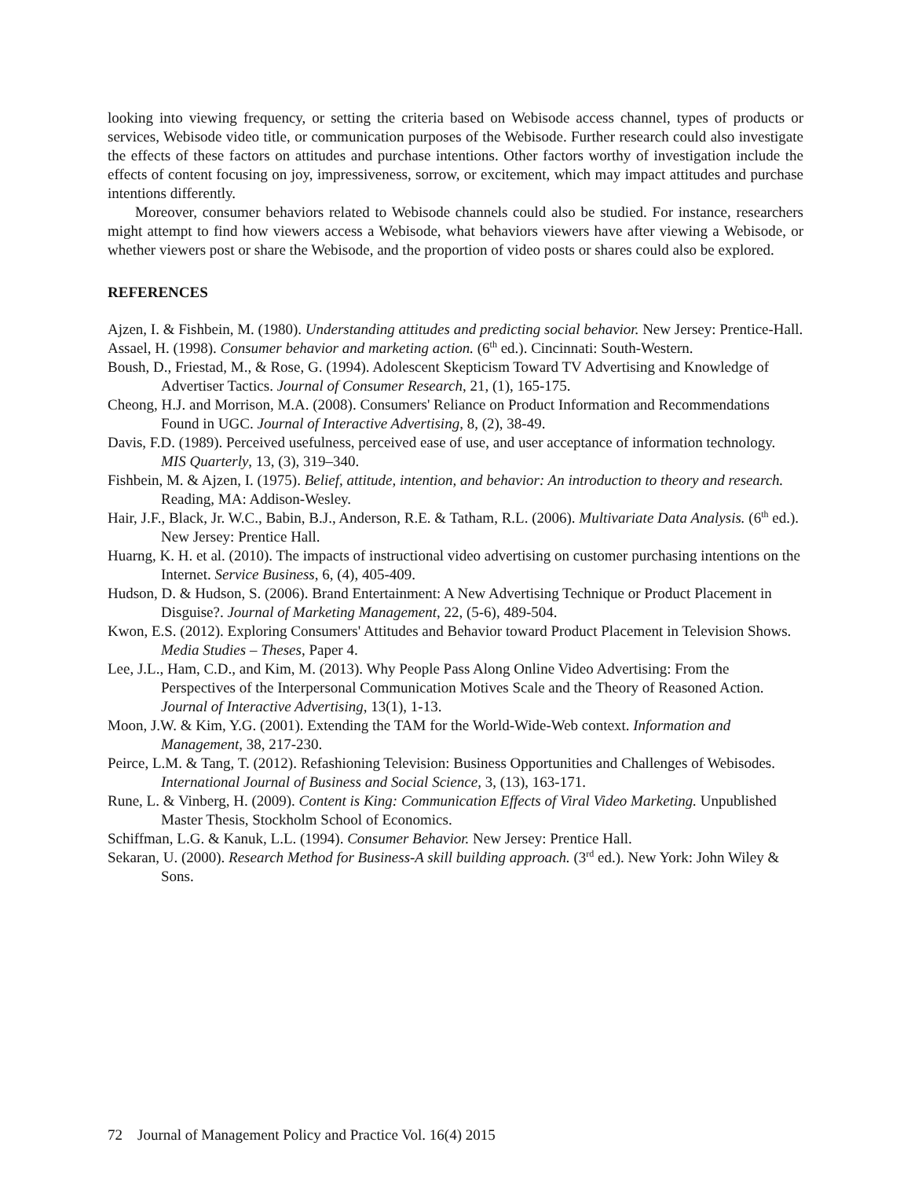looking into viewing frequency, or setting the criteria based on Webisode access channel, types of products or services, Webisode video title, or communication purposes of the Webisode. Further research could also investigate the effects of these factors on attitudes and purchase intentions. Other factors worthy of investigation include the effects of content focusing on joy, impressiveness, sorrow, or excitement, which may impact attitudes and purchase intentions differently.
Moreover, consumer behaviors related to Webisode channels could also be studied. For instance, researchers might attempt to find how viewers access a Webisode, what behaviors viewers have after viewing a Webisode, or whether viewers post or share the Webisode, and the proportion of video posts or shares could also be explored.
REFERENCES
Ajzen, I. & Fishbein, M. (1980). Understanding attitudes and predicting social behavior. New Jersey: Prentice-Hall.
Assael, H. (1998). Consumer behavior and marketing action. (6<sup>th</sup> ed.). Cincinnati: South-Western.
Boush, D., Friestad, M., & Rose, G. (1994). Adolescent Skepticism Toward TV Advertising and Knowledge of Advertiser Tactics. Journal of Consumer Research, 21, (1), 165-175.
Cheong, H.J. and Morrison, M.A. (2008). Consumers' Reliance on Product Information and Recommendations Found in UGC. Journal of Interactive Advertising, 8, (2), 38-49.
Davis, F.D. (1989). Perceived usefulness, perceived ease of use, and user acceptance of information technology. MIS Quarterly, 13, (3), 319–340.
Fishbein, M. & Ajzen, I. (1975). Belief, attitude, intention, and behavior: An introduction to theory and research. Reading, MA: Addison-Wesley.
Hair, J.F., Black, Jr. W.C., Babin, B.J., Anderson, R.E. & Tatham, R.L. (2006). Multivariate Data Analysis. (6<sup>th</sup> ed.). New Jersey: Prentice Hall.
Huarng, K. H. et al. (2010). The impacts of instructional video advertising on customer purchasing intentions on the Internet. Service Business, 6, (4), 405-409.
Hudson, D. & Hudson, S. (2006). Brand Entertainment: A New Advertising Technique or Product Placement in Disguise?. Journal of Marketing Management, 22, (5-6), 489-504.
Kwon, E.S. (2012). Exploring Consumers' Attitudes and Behavior toward Product Placement in Television Shows. Media Studies – Theses, Paper 4.
Lee, J.L., Ham, C.D., and Kim, M. (2013). Why People Pass Along Online Video Advertising: From the Perspectives of the Interpersonal Communication Motives Scale and the Theory of Reasoned Action. Journal of Interactive Advertising, 13(1), 1-13.
Moon, J.W. & Kim, Y.G. (2001). Extending the TAM for the World-Wide-Web context. Information and Management, 38, 217-230.
Peirce, L.M. & Tang, T. (2012). Refashioning Television: Business Opportunities and Challenges of Webisodes. International Journal of Business and Social Science, 3, (13), 163-171.
Rune, L. & Vinberg, H. (2009). Content is King: Communication Effects of Viral Video Marketing. Unpublished Master Thesis, Stockholm School of Economics.
Schiffman, L.G. & Kanuk, L.L. (1994). Consumer Behavior. New Jersey: Prentice Hall.
Sekaran, U. (2000). Research Method for Business-A skill building approach. (3<sup>rd</sup> ed.). New York: John Wiley & Sons.
72 Journal of Management Policy and Practice Vol. 16(4) 2015